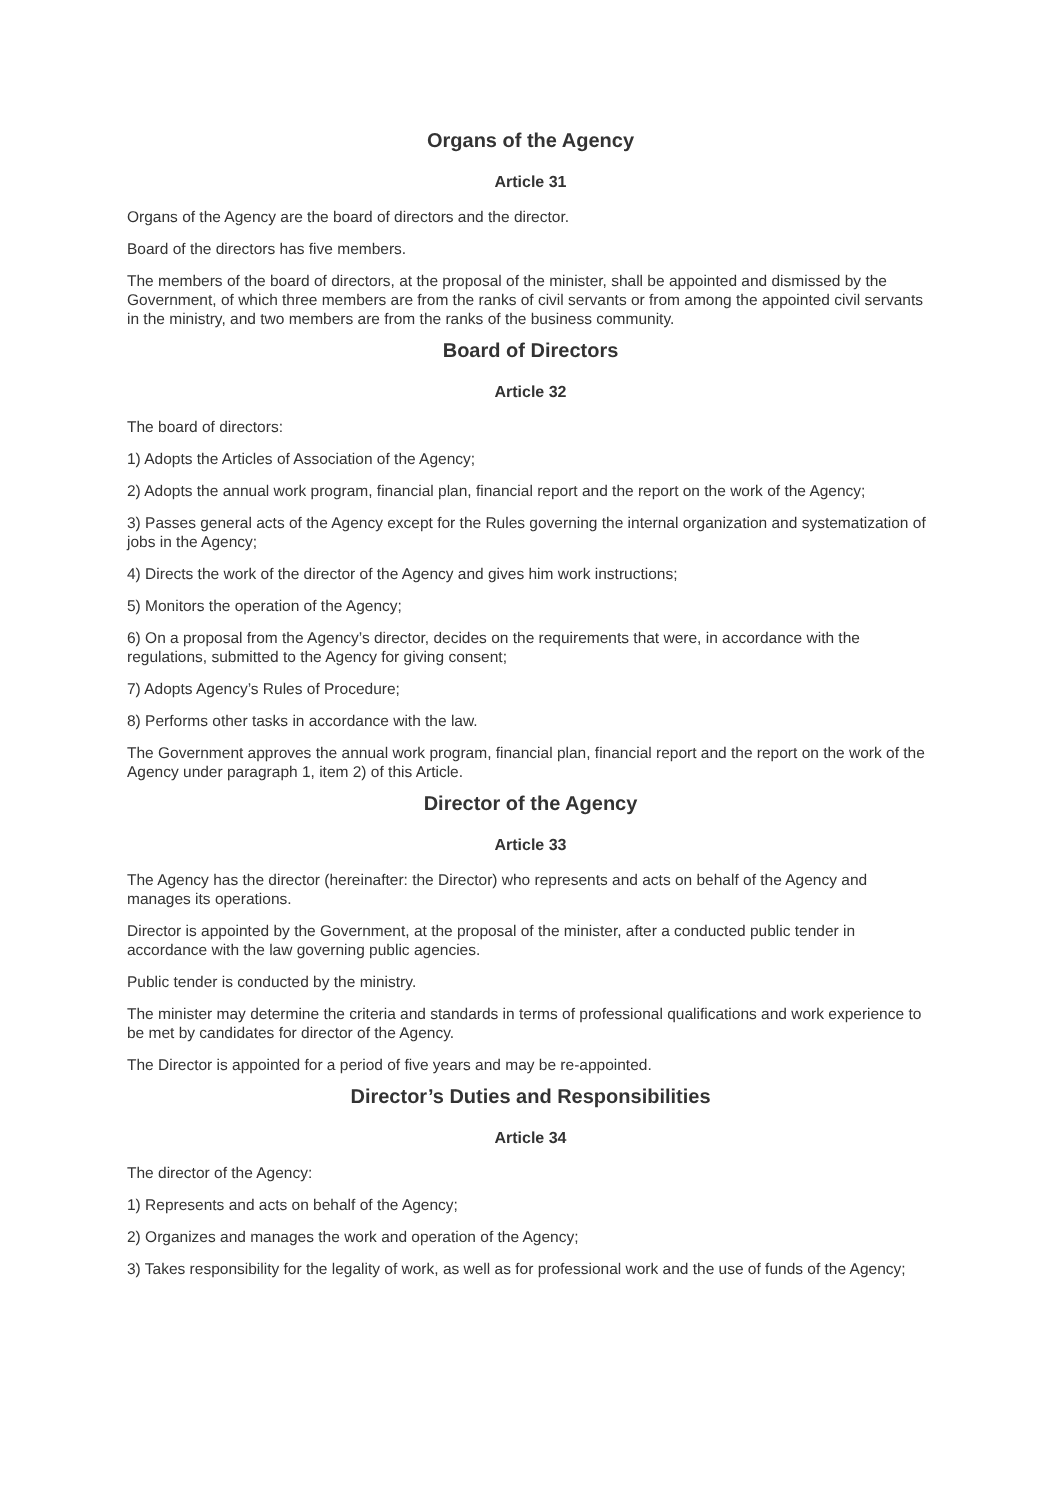Organs of the Agency
Article 31
Organs of the Agency are the board of directors and the director.
Board of the directors has five members.
The members of the board of directors, at the proposal of the minister, shall be appointed and dismissed by the Government, of which three members are from the ranks of civil servants or from among the appointed civil servants in the ministry, and two members are from the ranks of the business community.
Board of Directors
Article 32
The board of directors:
1) Adopts the Articles of Association of the Agency;
2) Adopts the annual work program, financial plan, financial report and the report on the work of the Agency;
3) Passes general acts of the Agency except for the Rules governing the internal organization and systematization of jobs in the Agency;
4) Directs the work of the director of the Agency and gives him work instructions;
5) Monitors the operation of the Agency;
6) On a proposal from the Agency’s director, decides on the requirements that were, in accordance with the regulations, submitted to the Agency for giving consent;
7) Adopts Agency’s Rules of Procedure;
8) Performs other tasks in accordance with the law.
The Government approves the annual work program, financial plan, financial report and the report on the work of the Agency under paragraph 1, item 2) of this Article.
Director of the Agency
Article 33
The Agency has the director (hereinafter: the Director) who represents and acts on behalf of the Agency and manages its operations.
Director is appointed by the Government, at the proposal of the minister, after a conducted public tender in accordance with the law governing public agencies.
Public tender is conducted by the ministry.
The minister may determine the criteria and standards in terms of professional qualifications and work experience to be met by candidates for director of the Agency.
The Director is appointed for a period of five years and may be re-appointed.
Director’s Duties and Responsibilities
Article 34
The director of the Agency:
1) Represents and acts on behalf of the Agency;
2) Organizes and manages the work and operation of the Agency;
3) Takes responsibility for the legality of work, as well as for professional work and the use of funds of the Agency;